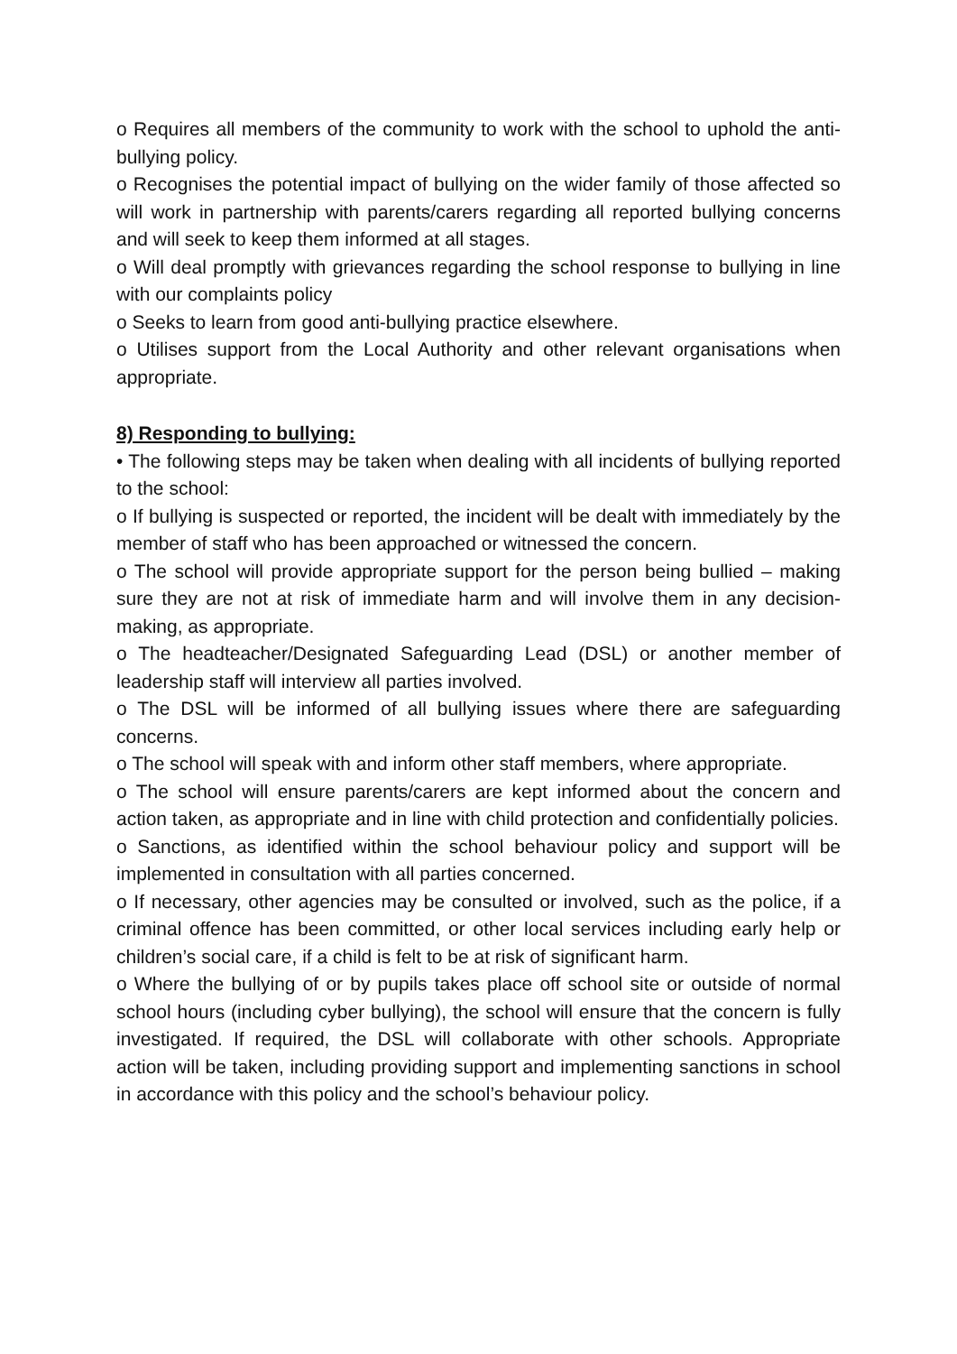o Requires all members of the community to work with the school to uphold the anti-bullying policy.
o Recognises the potential impact of bullying on the wider family of those affected so will work in partnership with parents/carers regarding all reported bullying concerns and will seek to keep them informed at all stages.
o Will deal promptly with grievances regarding the school response to bullying in line with our complaints policy
o Seeks to learn from good anti-bullying practice elsewhere.
o Utilises support from the Local Authority and other relevant organisations when appropriate.
8) Responding to bullying:
• The following steps may be taken when dealing with all incidents of bullying reported to the school:
o If bullying is suspected or reported, the incident will be dealt with immediately by the member of staff who has been approached or witnessed the concern.
o The school will provide appropriate support for the person being bullied – making sure they are not at risk of immediate harm and will involve them in any decision-making, as appropriate.
o The headteacher/Designated Safeguarding Lead (DSL) or another member of leadership staff will interview all parties involved.
o The DSL will be informed of all bullying issues where there are safeguarding concerns.
o The school will speak with and inform other staff members, where appropriate.
o The school will ensure parents/carers are kept informed about the concern and action taken, as appropriate and in line with child protection and confidentially policies.
o Sanctions, as identified within the school behaviour policy and support will be implemented in consultation with all parties concerned.
o If necessary, other agencies may be consulted or involved, such as the police, if a criminal offence has been committed, or other local services including early help or children’s social care, if a child is felt to be at risk of significant harm.
o Where the bullying of or by pupils takes place off school site or outside of normal school hours (including cyber bullying), the school will ensure that the concern is fully investigated. If required, the DSL will collaborate with other schools. Appropriate action will be taken, including providing support and implementing sanctions in school in accordance with this policy and the school’s behaviour policy.